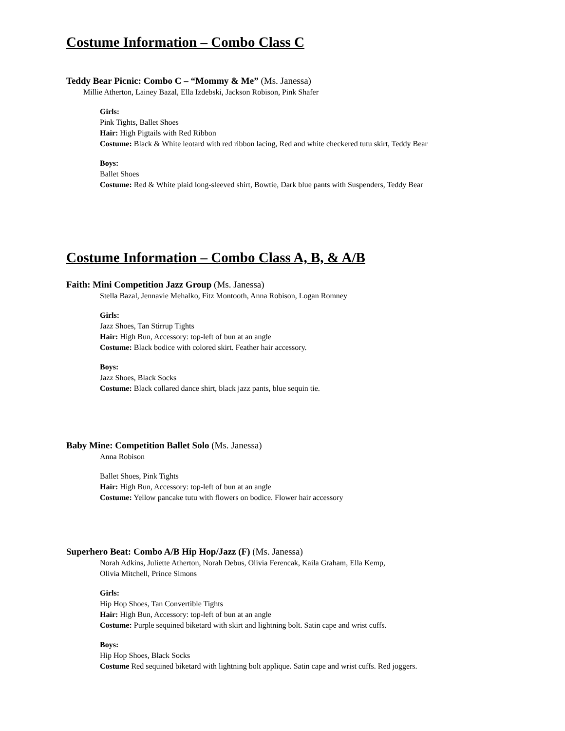Costume Information – Combo Class C
Teddy Bear Picnic: Combo C – “Mommy & Me” (Ms. Janessa)
Millie Atherton, Lainey Bazal, Ella Izdebski, Jackson Robison, Pink Shafer
Girls:
Pink Tights, Ballet Shoes
Hair: High Pigtails with Red Ribbon
Costume: Black & White leotard with red ribbon lacing, Red and white checkered tutu skirt, Teddy Bear
Boys:
Ballet Shoes
Costume: Red & White plaid long-sleeved shirt, Bowtie, Dark blue pants with Suspenders, Teddy Bear
Costume Information – Combo Class A, B, & A/B
Faith: Mini Competition Jazz Group (Ms. Janessa)
Stella Bazal, Jennavie Mehalko, Fitz Montooth, Anna Robison, Logan Romney
Girls:
Jazz Shoes, Tan Stirrup Tights
Hair: High Bun, Accessory: top-left of bun at an angle
Costume: Black bodice with colored skirt. Feather hair accessory.
Boys:
Jazz Shoes, Black Socks
Costume: Black collared dance shirt, black jazz pants, blue sequin tie.
Baby Mine: Competition Ballet Solo (Ms. Janessa)
Anna Robison
Ballet Shoes, Pink Tights
Hair: High Bun, Accessory: top-left of bun at an angle
Costume: Yellow pancake tutu with flowers on bodice. Flower hair accessory
Superhero Beat: Combo A/B Hip Hop/Jazz (F) (Ms. Janessa)
Norah Adkins, Juliette Atherton, Norah Debus, Olivia Ferencak, Kaila Graham, Ella Kemp,
Olivia Mitchell, Prince Simons
Girls:
Hip Hop Shoes, Tan Convertible Tights
Hair: High Bun, Accessory: top-left of bun at an angle
Costume: Purple sequined biketard with skirt and lightning bolt. Satin cape and wrist cuffs.
Boys:
Hip Hop Shoes, Black Socks
Costume Red sequined biketard with lightning bolt applique. Satin cape and wrist cuffs. Red joggers.